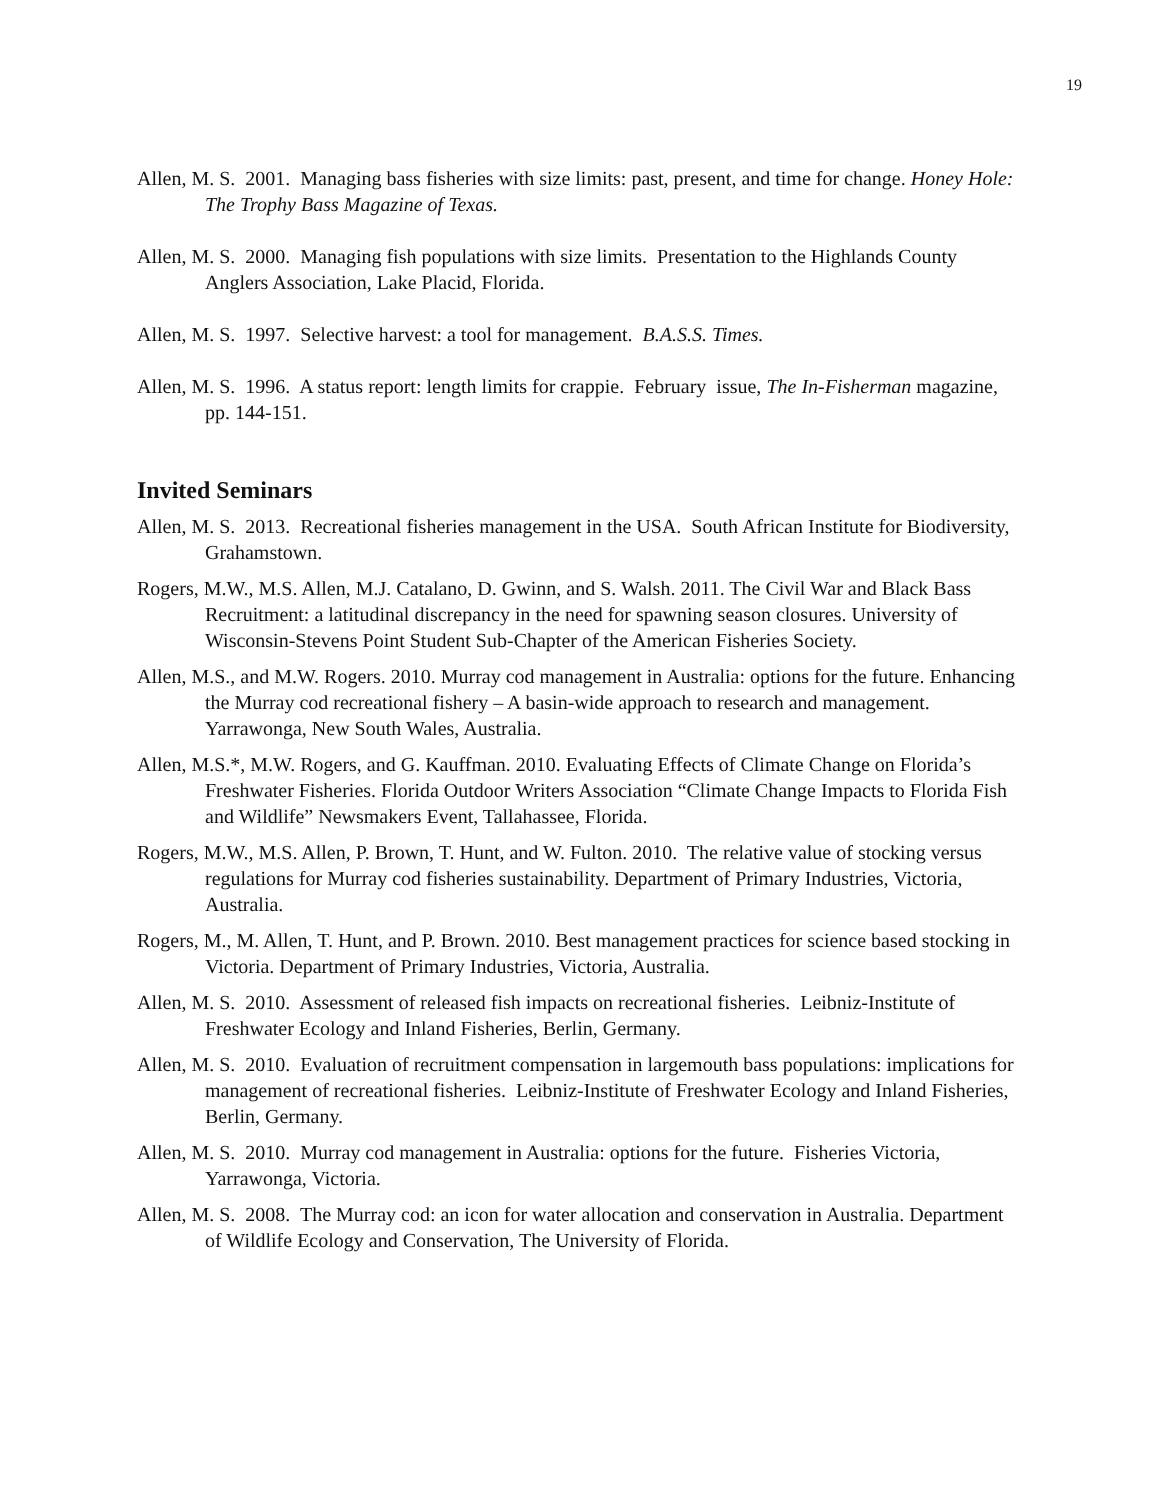19
Allen, M. S. 2001. Managing bass fisheries with size limits: past, present, and time for change. Honey Hole: The Trophy Bass Magazine of Texas.
Allen, M. S. 2000. Managing fish populations with size limits. Presentation to the Highlands County Anglers Association, Lake Placid, Florida.
Allen, M. S. 1997. Selective harvest: a tool for management. B.A.S.S. Times.
Allen, M. S. 1996. A status report: length limits for crappie. February issue, The In-Fisherman magazine, pp. 144-151.
Invited Seminars
Allen, M. S. 2013. Recreational fisheries management in the USA. South African Institute for Biodiversity, Grahamstown.
Rogers, M.W., M.S. Allen, M.J. Catalano, D. Gwinn, and S. Walsh. 2011. The Civil War and Black Bass Recruitment: a latitudinal discrepancy in the need for spawning season closures. University of Wisconsin-Stevens Point Student Sub-Chapter of the American Fisheries Society.
Allen, M.S., and M.W. Rogers. 2010. Murray cod management in Australia: options for the future. Enhancing the Murray cod recreational fishery – A basin-wide approach to research and management. Yarrawonga, New South Wales, Australia.
Allen, M.S.*, M.W. Rogers, and G. Kauffman. 2010. Evaluating Effects of Climate Change on Florida’s Freshwater Fisheries. Florida Outdoor Writers Association “Climate Change Impacts to Florida Fish and Wildlife” Newsmakers Event, Tallahassee, Florida.
Rogers, M.W., M.S. Allen, P. Brown, T. Hunt, and W. Fulton. 2010. The relative value of stocking versus regulations for Murray cod fisheries sustainability. Department of Primary Industries, Victoria, Australia.
Rogers, M., M. Allen, T. Hunt, and P. Brown. 2010. Best management practices for science based stocking in Victoria. Department of Primary Industries, Victoria, Australia.
Allen, M. S. 2010. Assessment of released fish impacts on recreational fisheries. Leibniz-Institute of Freshwater Ecology and Inland Fisheries, Berlin, Germany.
Allen, M. S. 2010. Evaluation of recruitment compensation in largemouth bass populations: implications for management of recreational fisheries. Leibniz-Institute of Freshwater Ecology and Inland Fisheries, Berlin, Germany.
Allen, M. S. 2010. Murray cod management in Australia: options for the future. Fisheries Victoria, Yarrawonga, Victoria.
Allen, M. S. 2008. The Murray cod: an icon for water allocation and conservation in Australia. Department of Wildlife Ecology and Conservation, The University of Florida.